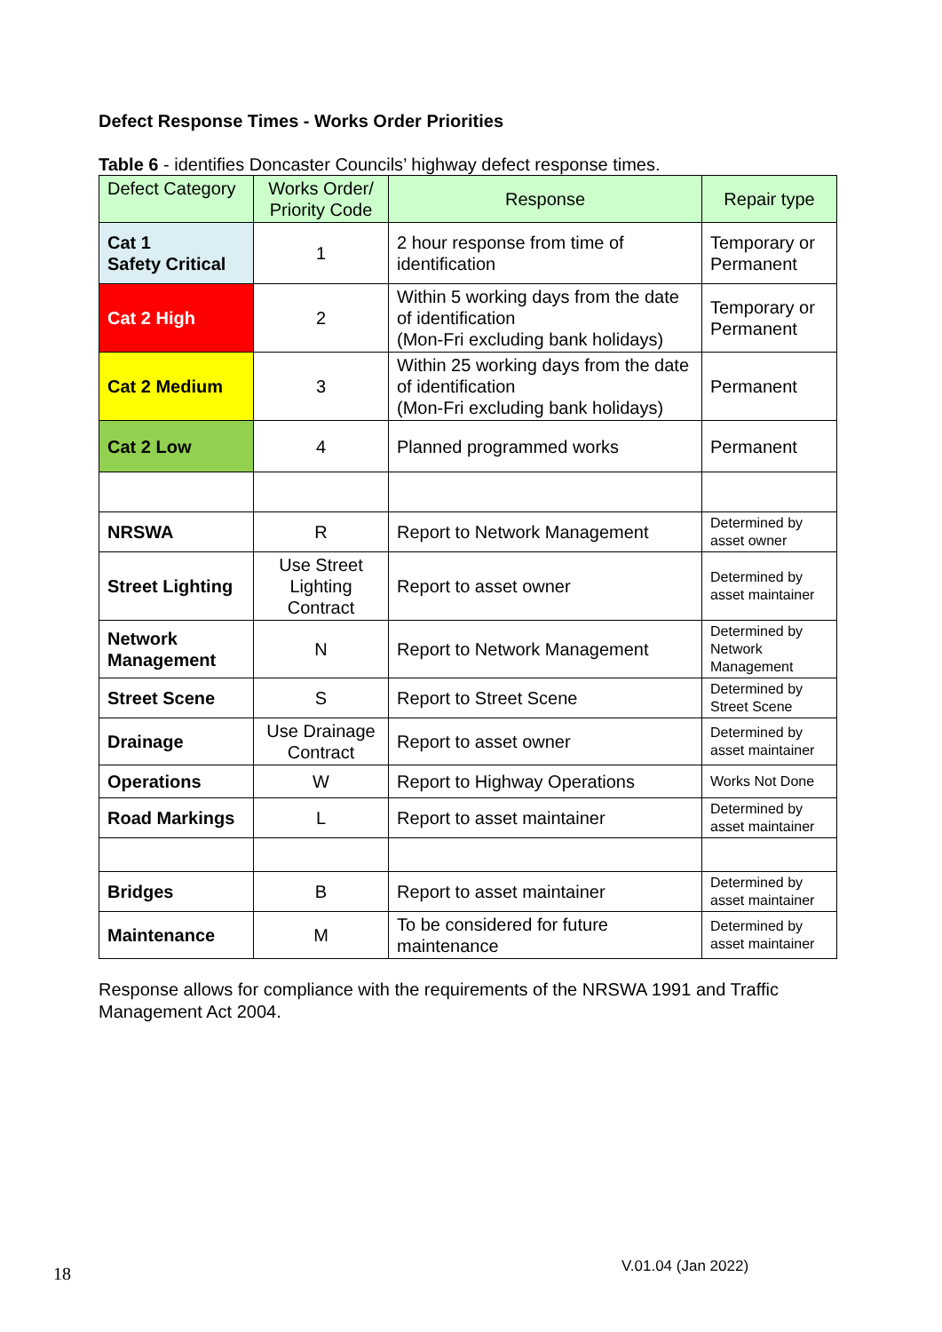Defect Response Times - Works Order Priorities
Table 6 - identifies Doncaster Councils’ highway defect response times.
| Defect Category | Works Order/ Priority Code | Response | Repair type |
| --- | --- | --- | --- |
| Cat 1 Safety Critical | 1 | 2 hour response from time of identification | Temporary or Permanent |
| Cat 2 High | 2 | Within 5 working days from the date of identification (Mon-Fri excluding bank holidays) | Temporary or Permanent |
| Cat 2 Medium | 3 | Within 25 working days from the date of identification (Mon-Fri excluding bank holidays) | Permanent |
| Cat 2 Low | 4 | Planned programmed works | Permanent |
| NRSWA | R | Report to Network Management | Determined by asset owner |
| Street Lighting | Use Street Lighting Contract | Report to asset owner | Determined by asset maintainer |
| Network Management | N | Report to Network Management | Determined by Network Management |
| Street Scene | S | Report to Street Scene | Determined by Street Scene |
| Drainage | Use Drainage Contract | Report to asset owner | Determined by asset maintainer |
| Operations | W | Report to Highway Operations | Works Not Done |
| Road Markings | L | Report to asset maintainer | Determined by asset maintainer |
| Bridges | B | Report to asset maintainer | Determined by asset maintainer |
| Maintenance | M | To be considered for future maintenance | Determined by asset maintainer |
Response allows for compliance with the requirements of the NRSWA 1991 and Traffic Management Act 2004.
18 V.01.04 (Jan 2022)